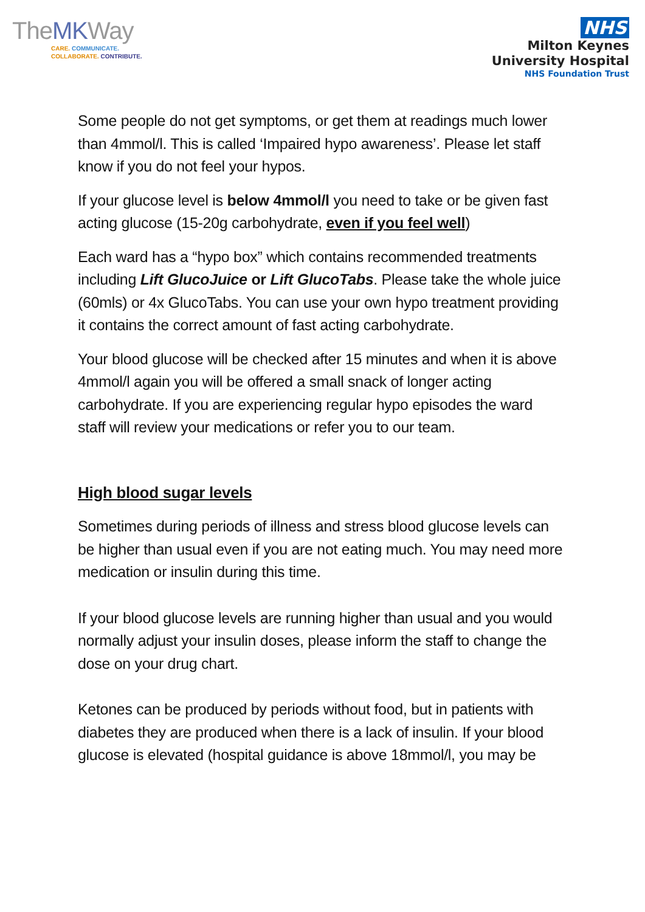TheMKWay
CARE. COMMUNICATE.
COLLABORATE. CONTRIBUTE.
NHS
Milton Keynes
University Hospital
NHS Foundation Trust
Some people do not get symptoms, or get them at readings much lower than 4mmol/l. This is called ‘Impaired hypo awareness’. Please let staff know if you do not feel your hypos.
If your glucose level is below 4mmol/l you need to take or be given fast acting glucose (15-20g carbohydrate, even if you feel well)
Each ward has a “hypo box” which contains recommended treatments including Lift GlucoJuice or Lift GlucoTabs. Please take the whole juice (60mls) or 4x GlucoTabs. You can use your own hypo treatment providing it contains the correct amount of fast acting carbohydrate.
Your blood glucose will be checked after 15 minutes and when it is above 4mmol/l again you will be offered a small snack of longer acting carbohydrate. If you are experiencing regular hypo episodes the ward staff will review your medications or refer you to our team.
High blood sugar levels
Sometimes during periods of illness and stress blood glucose levels can be higher than usual even if you are not eating much. You may need more medication or insulin during this time.
If your blood glucose levels are running higher than usual and you would normally adjust your insulin doses, please inform the staff to change the dose on your drug chart.
Ketones can be produced by periods without food, but in patients with diabetes they are produced when there is a lack of insulin. If your blood glucose is elevated (hospital guidance is above 18mmol/l, you may be